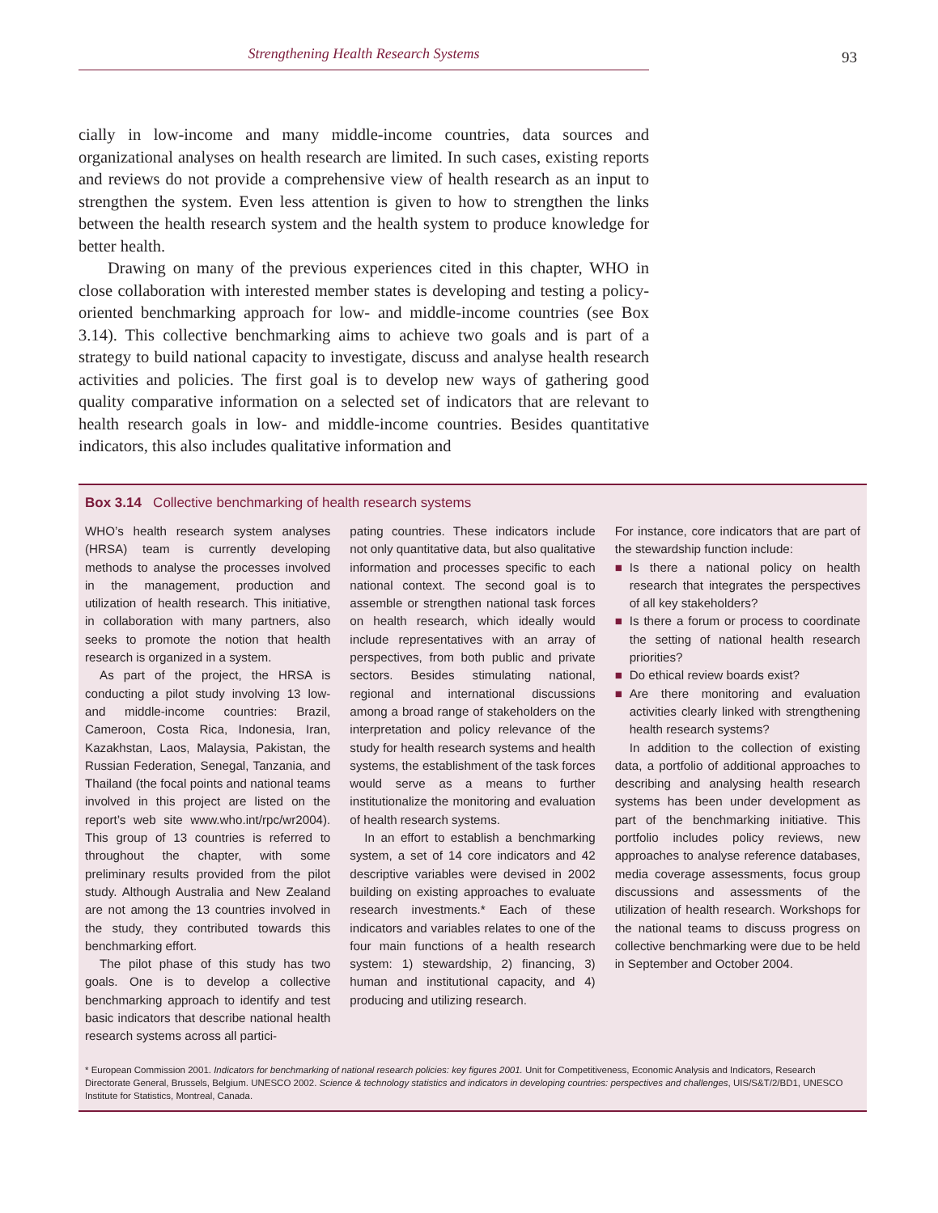Strengthening Health Research Systems 93
cially in low-income and many middle-income countries, data sources and organizational analyses on health research are limited. In such cases, existing reports and reviews do not provide a comprehensive view of health research as an input to strengthen the system. Even less attention is given to how to strengthen the links between the health research system and the health system to produce knowledge for better health.
Drawing on many of the previous experiences cited in this chapter, WHO in close collaboration with interested member states is developing and testing a policy-oriented benchmarking approach for low- and middle-income countries (see Box 3.14). This collective benchmarking aims to achieve two goals and is part of a strategy to build national capacity to investigate, discuss and analyse health research activities and policies. The first goal is to develop new ways of gathering good quality comparative information on a selected set of indicators that are relevant to health research goals in low- and middle-income countries. Besides quantitative indicators, this also includes qualitative information and
Box 3.14 Collective benchmarking of health research systems
WHO’s health research system analyses (HRSA) team is currently developing methods to analyse the processes involved in the management, production and utilization of health research. This initiative, in collaboration with many partners, also seeks to promote the notion that health research is organized in a system.
As part of the project, the HRSA is conducting a pilot study involving 13 low- and middle-income countries: Brazil, Cameroon, Costa Rica, Indonesia, Iran, Kazakhstan, Laos, Malaysia, Pakistan, the Russian Federation, Senegal, Tanzania, and Thailand (the focal points and national teams involved in this project are listed on the report’s web site www.who.int/rpc/wr2004). This group of 13 countries is referred to throughout the chapter, with some preliminary results provided from the pilot study. Although Australia and New Zealand are not among the 13 countries involved in the study, they contributed towards this benchmarking effort.
The pilot phase of this study has two goals. One is to develop a collective benchmarking approach to identify and test basic indicators that describe national health research systems across all partici-
pating countries. These indicators include not only quantitative data, but also qualitative information and processes specific to each national context. The second goal is to assemble or strengthen national task forces on health research, which ideally would include representatives with an array of perspectives, from both public and private sectors. Besides stimulating national, regional and international discussions among a broad range of stakeholders on the interpretation and policy relevance of the study for health research systems and health systems, the establishment of the task forces would serve as a means to further institutionalize the monitoring and evaluation of health research systems.
In an effort to establish a benchmarking system, a set of 14 core indicators and 42 descriptive variables were devised in 2002 building on existing approaches to evaluate research investments.* Each of these indicators and variables relates to one of the four main functions of a health research system: 1) stewardship, 2) financing, 3) human and institutional capacity, and 4) producing and utilizing research.
For instance, core indicators that are part of the stewardship function include:
■ Is there a national policy on health research that integrates the perspectives of all key stakeholders?
■ Is there a forum or process to coordinate the setting of national health research priorities?
■ Do ethical review boards exist?
■ Are there monitoring and evaluation activities clearly linked with strengthening health research systems?
In addition to the collection of existing data, a portfolio of additional approaches to describing and analysing health research systems has been under development as part of the benchmarking initiative. This portfolio includes policy reviews, new approaches to analyse reference databases, media coverage assessments, focus group discussions and assessments of the utilization of health research. Workshops for the national teams to discuss progress on collective benchmarking were due to be held in September and October 2004.
* European Commission 2001. Indicators for benchmarking of national research policies: key figures 2001. Unit for Competitiveness, Economic Analysis and Indicators, Research Directorate General, Brussels, Belgium. UNESCO 2002. Science & technology statistics and indicators in developing countries: perspectives and challenges, UIS/S&T/2/BD1, UNESCO Institute for Statistics, Montreal, Canada.